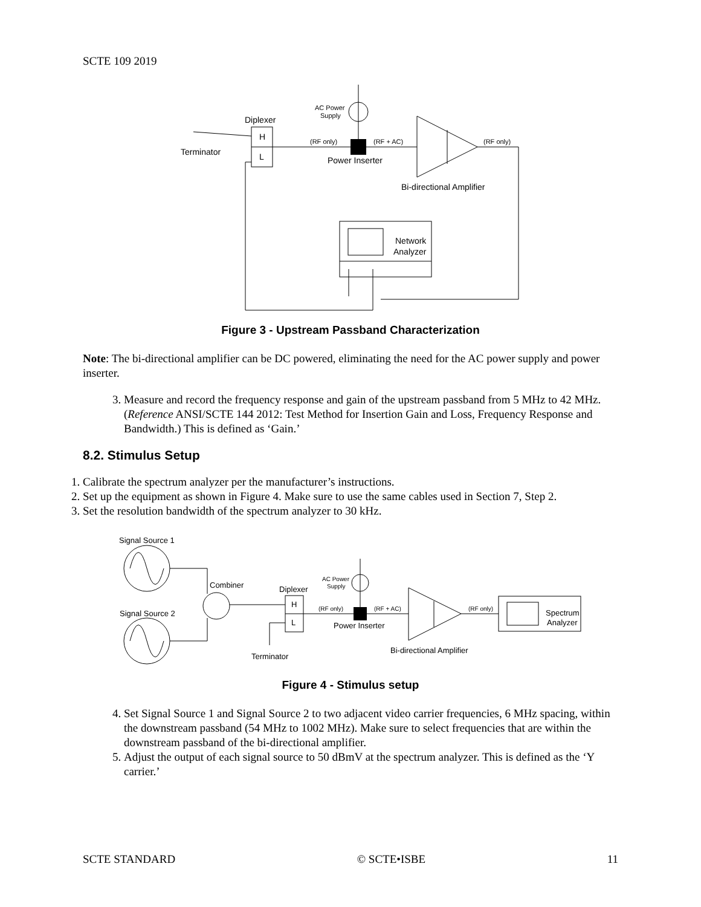SCTE 109 2019
Diplexer
H
L
Terminator
AC Power
Supply
(RF only)
(RF + AC)
(RF only)
Power Inserter
Bi-directional Amplifier
Network
Analyzer
Figure 3 - Upstream Passband Characterization
Note: The bi-directional amplifier can be DC powered, eliminating the need for the AC power supply and power inserter.
3. Measure and record the frequency response and gain of the upstream passband from 5 MHz to 42 MHz. (Reference ANSI/SCTE 144 2012: Test Method for Insertion Gain and Loss, Frequency Response and Bandwidth.) This is defined as ‘Gain.’
8.2. Stimulus Setup
1. Calibrate the spectrum analyzer per the manufacturer’s instructions.
2. Set up the equipment as shown in Figure 4. Make sure to use the same cables used in Section 7, Step 2.
3. Set the resolution bandwidth of the spectrum analyzer to 30 kHz.
Signal Source 1
Signal Source 2
Combiner
Diplexer
H
L
Terminator
AC Power
Supply
(RF only)
(RF + AC)
(RF only)
Power Inserter
Bi-directional Amplifier
Spectrum
Analyzer
Figure 4 - Stimulus setup
4. Set Signal Source 1 and Signal Source 2 to two adjacent video carrier frequencies, 6 MHz spacing, within the downstream passband (54 MHz to 1002 MHz). Make sure to select frequencies that are within the downstream passband of the bi-directional amplifier.
5. Adjust the output of each signal source to 50 dBmV at the spectrum analyzer. This is defined as the ‘Y carrier.’
SCTE STANDARD © SCTE•ISBE 11